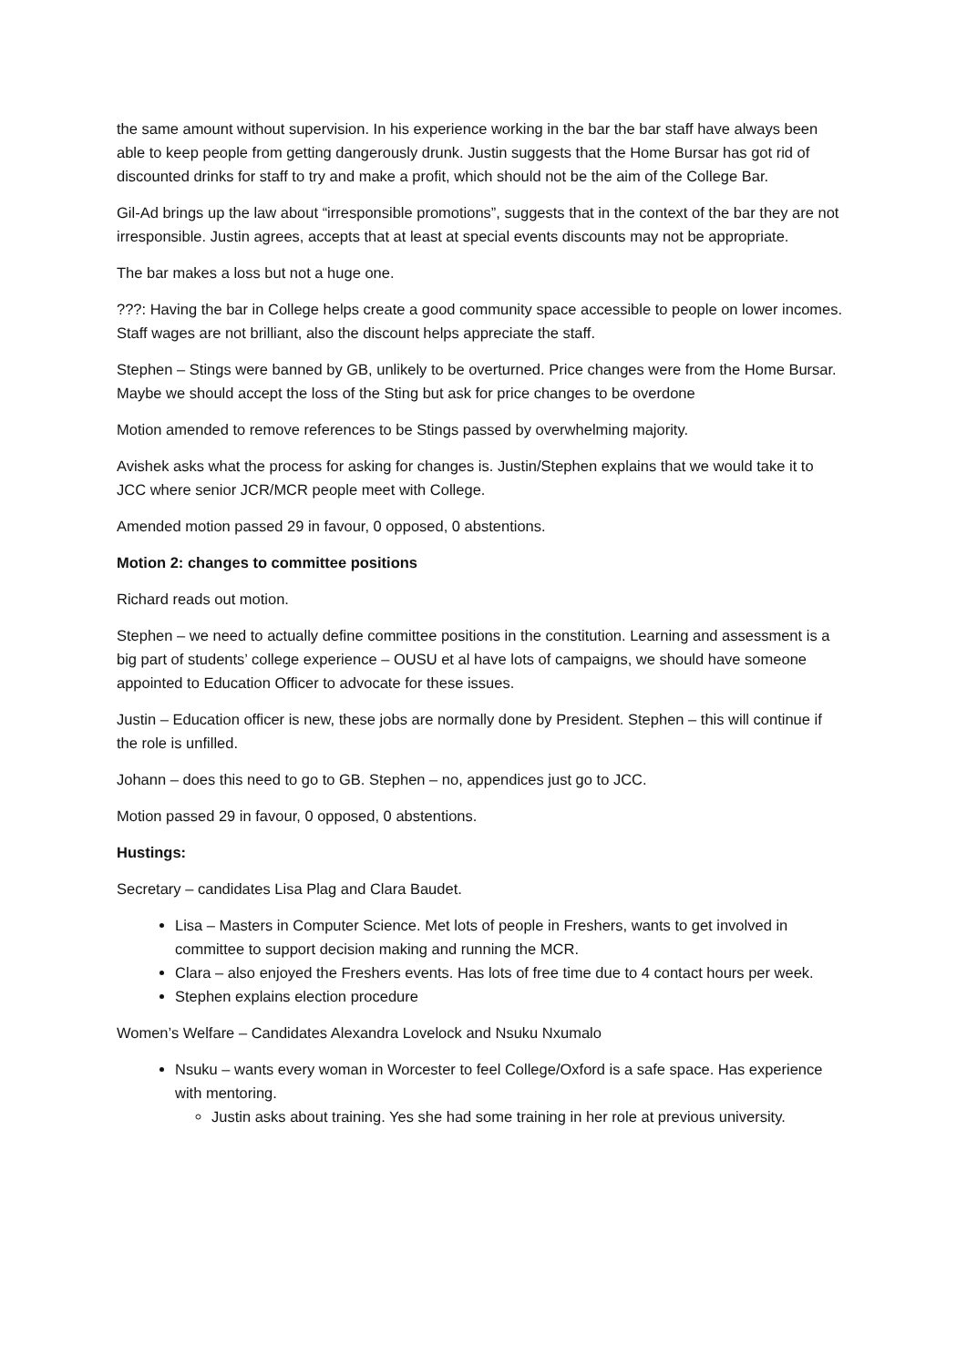the same amount without supervision. In his experience working in the bar the bar staff have always been able to keep people from getting dangerously drunk. Justin suggests that the Home Bursar has got rid of discounted drinks for staff to try and make a profit, which should not be the aim of the College Bar.
Gil-Ad brings up the law about “irresponsible promotions”, suggests that in the context of the bar they are not irresponsible. Justin agrees, accepts that at least at special events discounts may not be appropriate.
The bar makes a loss but not a huge one.
???: Having the bar in College helps create a good community space accessible to people on lower incomes. Staff wages are not brilliant, also the discount helps appreciate the staff.
Stephen – Stings were banned by GB, unlikely to be overturned. Price changes were from the Home Bursar. Maybe we should accept the loss of the Sting but ask for price changes to be overdone
Motion amended to remove references to be Stings passed by overwhelming majority.
Avishek asks what the process for asking for changes is. Justin/Stephen explains that we would take it to JCC where senior JCR/MCR people meet with College.
Amended motion passed 29 in favour, 0 opposed, 0 abstentions.
Motion 2: changes to committee positions
Richard reads out motion.
Stephen – we need to actually define committee positions in the constitution. Learning and assessment is a big part of students’ college experience – OUSU et al have lots of campaigns, we should have someone appointed to Education Officer to advocate for these issues.
Justin – Education officer is new, these jobs are normally done by President. Stephen – this will continue if the role is unfilled.
Johann – does this need to go to GB. Stephen – no, appendices just go to JCC.
Motion passed 29 in favour, 0 opposed, 0 abstentions.
Hustings:
Secretary – candidates Lisa Plag and Clara Baudet.
Lisa – Masters in Computer Science. Met lots of people in Freshers, wants to get involved in committee to support decision making and running the MCR.
Clara – also enjoyed the Freshers events. Has lots of free time due to 4 contact hours per week.
Stephen explains election procedure
Women’s Welfare – Candidates Alexandra Lovelock and Nsuku Nxumalo
Nsuku – wants every woman in Worcester to feel College/Oxford is a safe space. Has experience with mentoring.
Justin asks about training. Yes she had some training in her role at previous university.